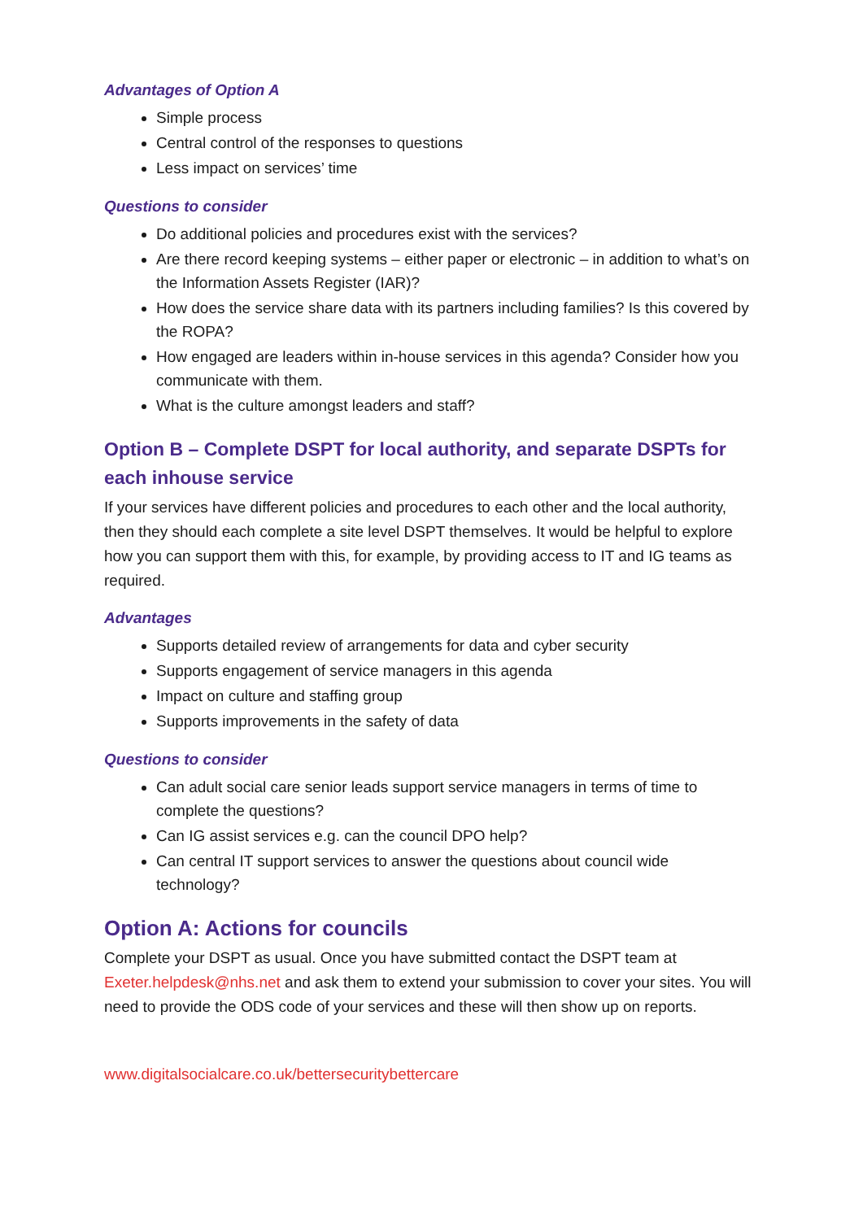Advantages of Option A
Simple process
Central control of the responses to questions
Less impact on services’ time
Questions to consider
Do additional policies and procedures exist with the services?
Are there record keeping systems – either paper or electronic – in addition to what’s on the Information Assets Register (IAR)?
How does the service share data with its partners including families? Is this covered by the ROPA?
How engaged are leaders within in-house services in this agenda? Consider how you communicate with them.
What is the culture amongst leaders and staff?
Option B – Complete DSPT for local authority, and separate DSPTs for each inhouse service
If your services have different policies and procedures to each other and the local authority, then they should each complete a site level DSPT themselves. It would be helpful to explore how you can support them with this, for example, by providing access to IT and IG teams as required.
Advantages
Supports detailed review of arrangements for data and cyber security
Supports engagement of service managers in this agenda
Impact on culture and staffing group
Supports improvements in the safety of data
Questions to consider
Can adult social care senior leads support service managers in terms of time to complete the questions?
Can IG assist services e.g. can the council DPO help?
Can central IT support services to answer the questions about council wide technology?
Option A: Actions for councils
Complete your DSPT as usual. Once you have submitted contact the DSPT team at Exeter.helpdesk@nhs.net and ask them to extend your submission to cover your sites. You will need to provide the ODS code of your services and these will then show up on reports.
www.digitalsocialcare.co.uk/bettersecuritybettercare